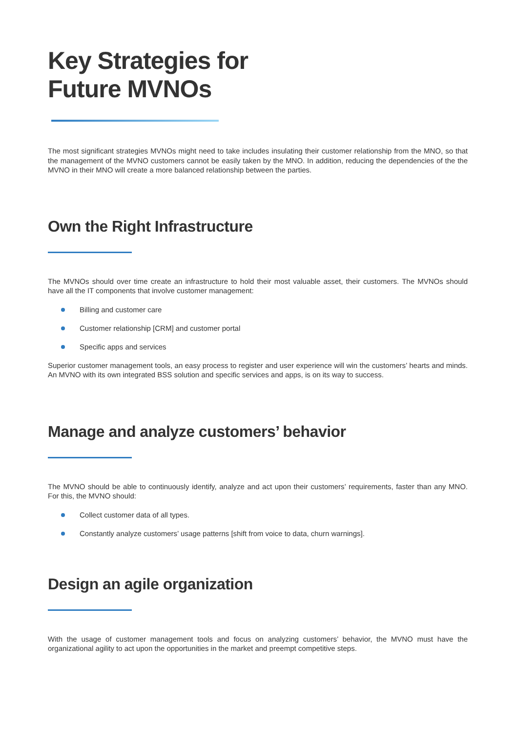Key Strategies for
Future MVNOs
The most significant strategies MVNOs might need to take includes insulating their customer relationship from the MNO, so that the management of the MVNO customers cannot be easily taken by the MNO. In addition, reducing the dependencies of the the MVNO in their MNO will create a more balanced relationship between the parties.
Own the Right Infrastructure
The MVNOs should over time create an infrastructure to hold their most valuable asset, their customers. The MVNOs should have all the IT components that involve customer management:
Billing and customer care
Customer relationship [CRM] and customer portal
Specific apps and services
Superior customer management tools, an easy process to register and user experience will win the customers’ hearts and minds. An MVNO with its own integrated BSS solution and specific services and apps, is on its way to success.
Manage and analyze customers’ behavior
The MVNO should be able to continuously identify, analyze and act upon their customers’ requirements, faster than any MNO. For this, the MVNO should:
Collect customer data of all types.
Constantly analyze customers’ usage patterns [shift from voice to data, churn warnings].
Design an agile organization
With the usage of customer management tools and focus on analyzing customers’ behavior, the MVNO must have the organizational agility to act upon the opportunities in the market and preempt competitive steps.